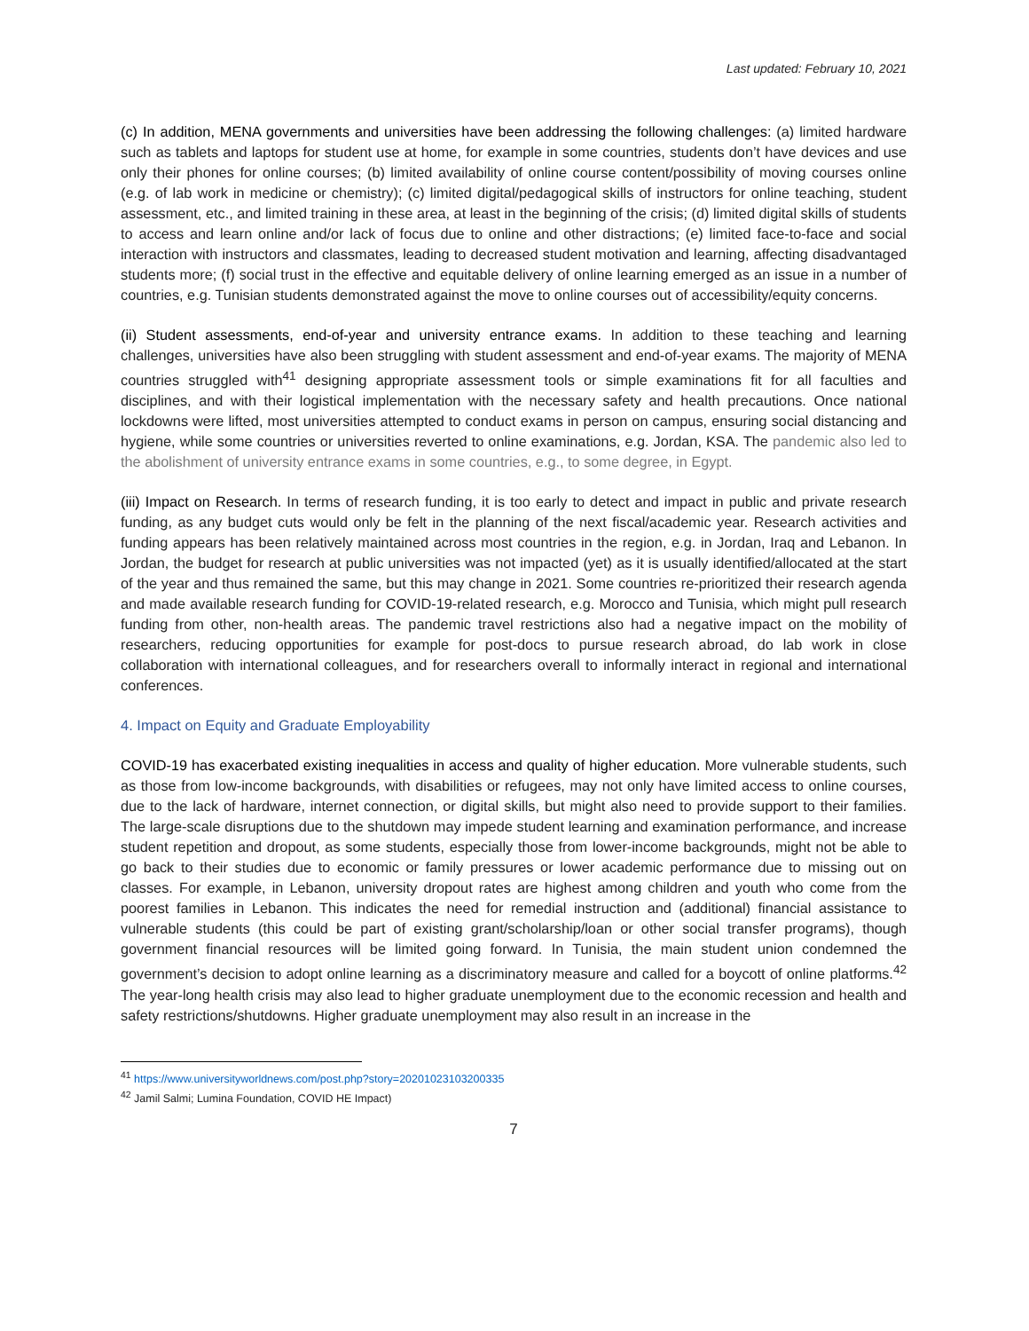Last updated: February 10, 2021
(c) In addition, MENA governments and universities have been addressing the following challenges: (a) limited hardware such as tablets and laptops for student use at home, for example in some countries, students don’t have devices and use only their phones for online courses; (b) limited availability of online course content/possibility of moving courses online (e.g. of lab work in medicine or chemistry); (c) limited digital/pedagogical skills of instructors for online teaching, student assessment, etc., and limited training in these area, at least in the beginning of the crisis; (d) limited digital skills of students to access and learn online and/or lack of focus due to online and other distractions; (e) limited face-to-face and social interaction with instructors and classmates, leading to decreased student motivation and learning, affecting disadvantaged students more; (f) social trust in the effective and equitable delivery of online learning emerged as an issue in a number of countries, e.g. Tunisian students demonstrated against the move to online courses out of accessibility/equity concerns.
(ii) Student assessments, end-of-year and university entrance exams. In addition to these teaching and learning challenges, universities have also been struggling with student assessment and end-of-year exams. The majority of MENA countries struggled with<sup>41</sup> designing appropriate assessment tools or simple examinations fit for all faculties and disciplines, and with their logistical implementation with the necessary safety and health precautions. Once national lockdowns were lifted, most universities attempted to conduct exams in person on campus, ensuring social distancing and hygiene, while some countries or universities reverted to online examinations, e.g. Jordan, KSA. The pandemic also led to the abolishment of university entrance exams in some countries, e.g., to some degree, in Egypt.
(iii) Impact on Research. In terms of research funding, it is too early to detect and impact in public and private research funding, as any budget cuts would only be felt in the planning of the next fiscal/academic year. Research activities and funding appears has been relatively maintained across most countries in the region, e.g. in Jordan, Iraq and Lebanon. In Jordan, the budget for research at public universities was not impacted (yet) as it is usually identified/allocated at the start of the year and thus remained the same, but this may change in 2021. Some countries re-prioritized their research agenda and made available research funding for COVID-19-related research, e.g. Morocco and Tunisia, which might pull research funding from other, non-health areas. The pandemic travel restrictions also had a negative impact on the mobility of researchers, reducing opportunities for example for post-docs to pursue research abroad, do lab work in close collaboration with international colleagues, and for researchers overall to informally interact in regional and international conferences.
4. Impact on Equity and Graduate Employability
COVID-19 has exacerbated existing inequalities in access and quality of higher education. More vulnerable students, such as those from low-income backgrounds, with disabilities or refugees, may not only have limited access to online courses, due to the lack of hardware, internet connection, or digital skills, but might also need to provide support to their families. The large-scale disruptions due to the shutdown may impede student learning and examination performance, and increase student repetition and dropout, as some students, especially those from lower-income backgrounds, might not be able to go back to their studies due to economic or family pressures or lower academic performance due to missing out on classes. For example, in Lebanon, university dropout rates are highest among children and youth who come from the poorest families in Lebanon. This indicates the need for remedial instruction and (additional) financial assistance to vulnerable students (this could be part of existing grant/scholarship/loan or other social transfer programs), though government financial resources will be limited going forward. In Tunisia, the main student union condemned the government’s decision to adopt online learning as a discriminatory measure and called for a boycott of online platforms.<sup>42</sup> The year-long health crisis may also lead to higher graduate unemployment due to the economic recession and health and safety restrictions/shutdowns. Higher graduate unemployment may also result in an increase in the
<sup>41</sup> https://www.universityworldnews.com/post.php?story=20201023103200335
<sup>42</sup> Jamil Salmi; Lumina Foundation, COVID HE Impact)
7